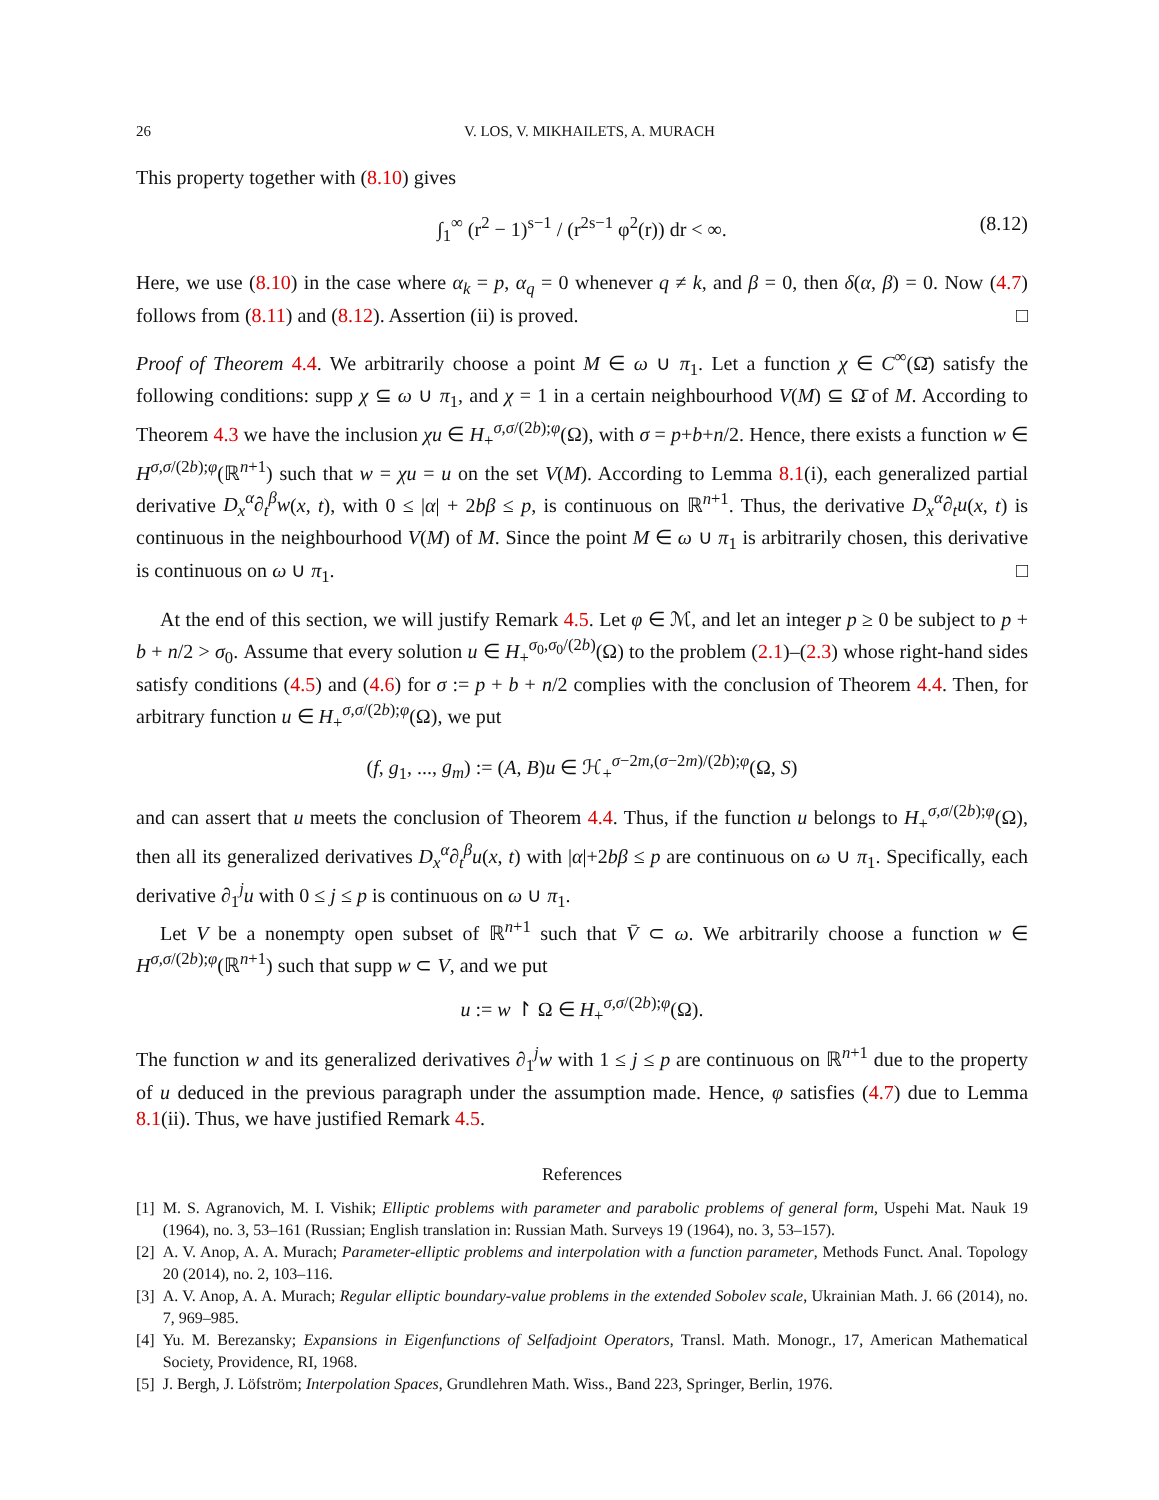26 V. LOS, V. MIKHAILETS, A. MURACH
This property together with (8.10) gives
∫<sub>1</sub><sup>∞</sup> (r<sup>2</sup> − 1)<sup>s−1</sup> / (r<sup>2s−1</sup> φ<sup>2</sup>(r)) dr < ∞. (8.12)
Here, we use (8.10) in the case where α<sub>k</sub> = p, α<sub>q</sub> = 0 whenever q ≠ k, and β = 0, then δ(α, β) = 0. Now (4.7) follows from (8.11) and (8.12). Assertion (ii) is proved. □
Proof of Theorem 4.4. We arbitrarily choose a point M ∈ ω ∪ π<sub>1</sub>. Let a function χ ∈ C<sup>∞</sup>(Ω̄) satisfy the following conditions: supp χ ⊆ ω ∪ π<sub>1</sub>, and χ = 1 in a certain neighbourhood V(M) ⊆ Ω̄ of M. According to Theorem 4.3 we have the inclusion χu ∈ H<sub>+</sub><sup>σ,σ/(2b);φ</sup>(Ω), with σ = p+b+n/2. Hence, there exists a function w ∈ H<sup>σ,σ/(2b);φ</sup>(ℝ<sup>n+1</sup>) such that w = χu = u on the set V(M). According to Lemma 8.1(i), each generalized partial derivative D<sub>x</sub><sup>α</sup>∂<sub>t</sub><sup>β</sup>w(x, t), with 0 ≤ |α| + 2bβ ≤ p, is continuous on ℝ<sup>n+1</sup>. Thus, the derivative D<sub>x</sub><sup>α</sup>∂<sub>t</sub>u(x, t) is continuous in the neighbourhood V(M) of M. Since the point M ∈ ω ∪ π<sub>1</sub> is arbitrarily chosen, this derivative is continuous on ω ∪ π<sub>1</sub>. □
At the end of this section, we will justify Remark 4.5. Let φ ∈ ℳ, and let an integer p ≥ 0 be subject to p + b + n/2 > σ<sub>0</sub>. Assume that every solution u ∈ H<sub>+</sub><sup>σ<sub>0</sub>,σ<sub>0</sub>/(2b)</sup>(Ω) to the problem (2.1)–(2.3) whose right-hand sides satisfy conditions (4.5) and (4.6) for σ := p + b + n/2 complies with the conclusion of Theorem 4.4. Then, for arbitrary function u ∈ H<sub>+</sub><sup>σ,σ/(2b);φ</sup>(Ω), we put
(f, g<sub>1</sub>, ..., g<sub>m</sub>) := (A, B)u ∈ ℋ<sub>+</sub><sup>σ−2m,(σ−2m)/(2b);φ</sup>(Ω, S)
and can assert that u meets the conclusion of Theorem 4.4. Thus, if the function u belongs to H<sub>+</sub><sup>σ,σ/(2b);φ</sup>(Ω), then all its generalized derivatives D<sub>x</sub><sup>α</sup>∂<sub>t</sub><sup>β</sup>u(x, t) with |α|+2bβ ≤ p are continuous on ω ∪ π<sub>1</sub>. Specifically, each derivative ∂<sub>1</sub><sup>j</sup>u with 0 ≤ j ≤ p is continuous on ω ∪ π<sub>1</sub>.
Let V be a nonempty open subset of ℝ<sup>n+1</sup> such that V̄ ⊂ ω. We arbitrarily choose a function w ∈ H<sup>σ,σ/(2b);φ</sup>(ℝ<sup>n+1</sup>) such that supp w ⊂ V, and we put
u := w ↾ Ω ∈ H<sub>+</sub><sup>σ,σ/(2b);φ</sup>(Ω).
The function w and its generalized derivatives ∂<sub>1</sub><sup>j</sup>w with 1 ≤ j ≤ p are continuous on ℝ<sup>n+1</sup> due to the property of u deduced in the previous paragraph under the assumption made. Hence, φ satisfies (4.7) due to Lemma 8.1(ii). Thus, we have justified Remark 4.5.
References
[1] M. S. Agranovich, M. I. Vishik; Elliptic problems with parameter and parabolic problems of general form, Uspehi Mat. Nauk 19 (1964), no. 3, 53–161 (Russian; English translation in: Russian Math. Surveys 19 (1964), no. 3, 53–157).
[2] A. V. Anop, A. A. Murach; Parameter-elliptic problems and interpolation with a function parameter, Methods Funct. Anal. Topology 20 (2014), no. 2, 103–116.
[3] A. V. Anop, A. A. Murach; Regular elliptic boundary-value problems in the extended Sobolev scale, Ukrainian Math. J. 66 (2014), no. 7, 969–985.
[4] Yu. M. Berezansky; Expansions in Eigenfunctions of Selfadjoint Operators, Transl. Math. Monogr., 17, American Mathematical Society, Providence, RI, 1968.
[5] J. Bergh, J. Löfström; Interpolation Spaces, Grundlehren Math. Wiss., Band 223, Springer, Berlin, 1976.